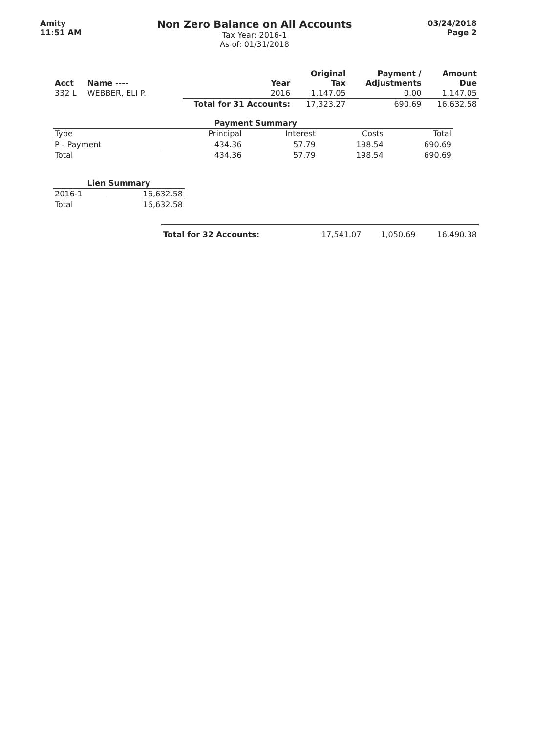Amity
11:51 AM
Non Zero Balance on All Accounts
Tax Year: 2016-1
As of: 01/31/2018
03/24/2018
Page 2
| Acct | Name ---- | | Year | Original Tax | Payment / Adjustments | Amount Due |
| --- | --- | --- | --- | --- | --- | --- |
| 332 L | WEBBER, ELI P. | | 2016 | 1,147.05 | 0.00 | 1,147.05 |
| | | Total for 31 Accounts: | | 17,323.27 | 690.69 | 16,632.58 |
| Payment Summary | | | | |
| --- | --- | --- | --- | --- |
| Type | Principal | Interest | Costs | Total |
| P - Payment | 434.36 | 57.79 | 198.54 | 690.69 |
| Total | 434.36 | 57.79 | 198.54 | 690.69 |
| Lien Summary | |
| --- | --- |
| 2016-1 | 16,632.58 |
| Total | 16,632.58 |
| Total for 32 Accounts: | 17,541.07 | 1,050.69 | 16,490.38 |